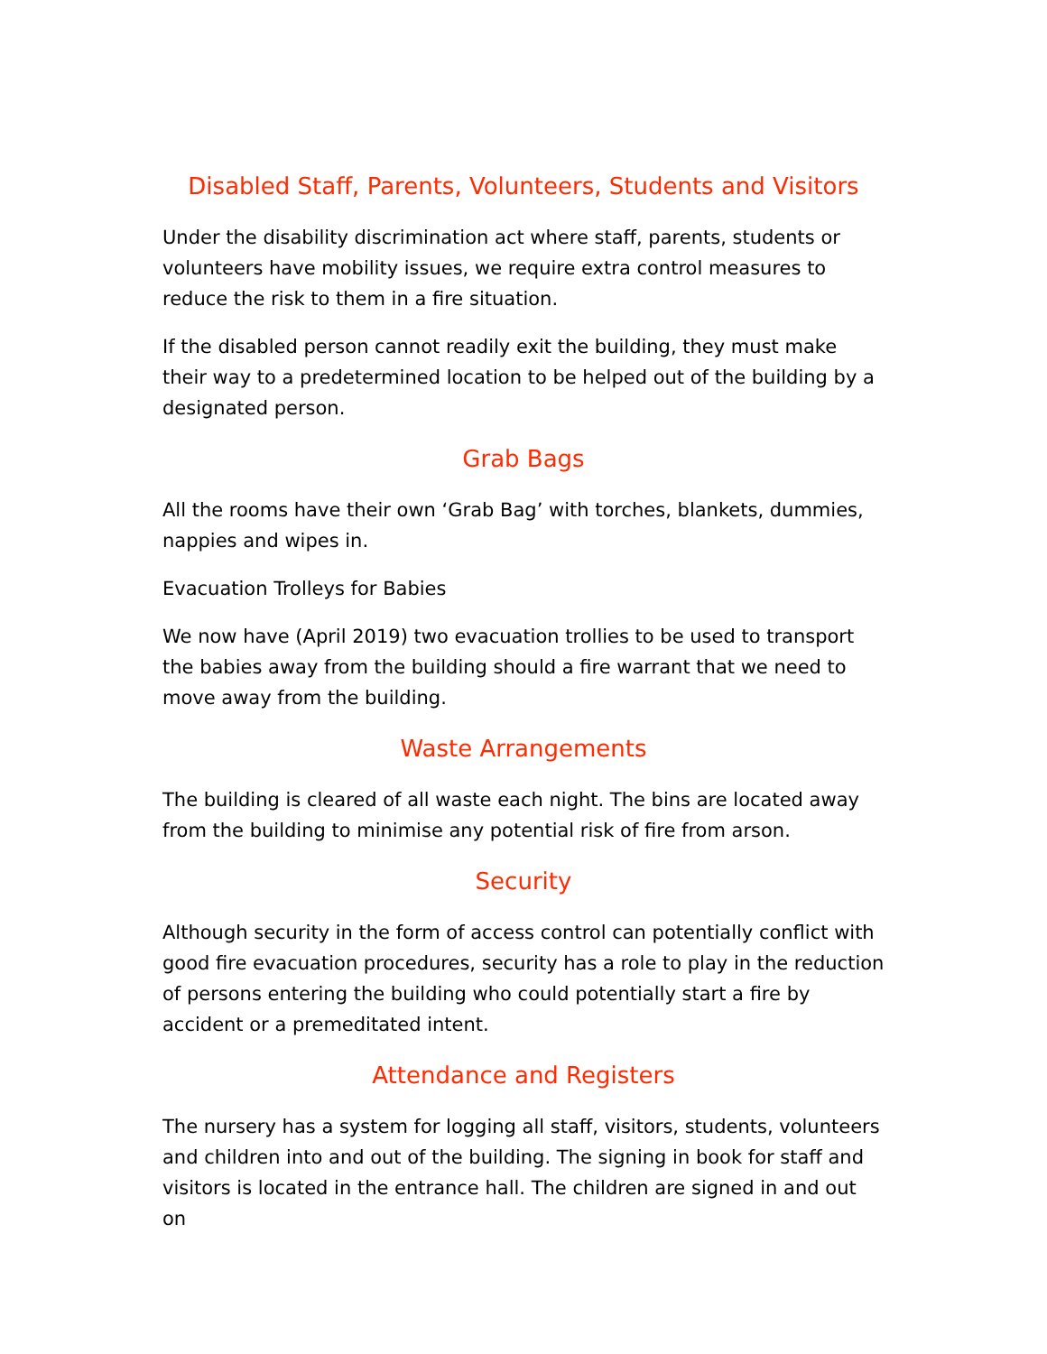Disabled Staff, Parents, Volunteers, Students and Visitors
Under the disability discrimination act where staff, parents, students or volunteers have mobility issues, we require extra control measures to reduce the risk to them in a fire situation.
If the disabled person cannot readily exit the building, they must make their way to a predetermined location to be helped out of the building by a designated person.
Grab Bags
All the rooms have their own ‘Grab Bag’ with torches, blankets, dummies, nappies and wipes in.
Evacuation Trolleys for Babies
We now have (April 2019) two evacuation trollies to be used to transport the babies away from the building should a fire warrant that we need to move away from the building.
Waste Arrangements
The building is cleared of all waste each night. The bins are located away from the building to minimise any potential risk of fire from arson.
Security
Although security in the form of access control can potentially conflict with good fire evacuation procedures, security has a role to play in the reduction of persons entering the building who could potentially start a fire by accident or a premeditated intent.
Attendance and Registers
The nursery has a system for logging all staff, visitors, students, volunteers and children into and out of the building. The signing in book for staff and visitors is located in the entrance hall. The children are signed in and out on